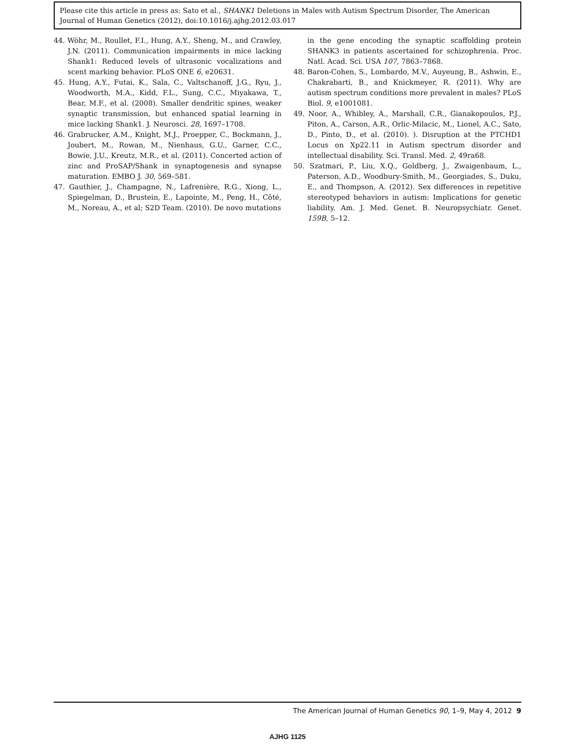Please cite this article in press as: Sato et al., SHANK1 Deletions in Males with Autism Spectrum Disorder, The American Journal of Human Genetics (2012), doi:10.1016/j.ajhg.2012.03.017
44. Wöhr, M., Roullet, F.I., Hung, A.Y., Sheng, M., and Crawley, J.N. (2011). Communication impairments in mice lacking Shank1: Reduced levels of ultrasonic vocalizations and scent marking behavior. PLoS ONE 6, e20631.
45. Hung, A.Y., Futai, K., Sala, C., Valtschanoff, J.G., Ryu, J., Woodworth, M.A., Kidd, F.L., Sung, C.C., Miyakawa, T., Bear, M.F., et al. (2008). Smaller dendritic spines, weaker synaptic transmission, but enhanced spatial learning in mice lacking Shank1. J. Neurosci. 28, 1697–1708.
46. Grabrucker, A.M., Knight, M.J., Proepper, C., Bockmann, J., Joubert, M., Rowan, M., Nienhaus, G.U., Garner, C.C., Bowie, J.U., Kreutz, M.R., et al. (2011). Concerted action of zinc and ProSAP/Shank in synaptogenesis and synapse maturation. EMBO J. 30, 569–581.
47. Gauthier, J., Champagne, N., Lafrenière, R.G., Xiong, L., Spiegelman, D., Brustein, E., Lapointe, M., Peng, H., Côté, M., Noreau, A., et al; S2D Team. (2010). De novo mutations
in the gene encoding the synaptic scaffolding protein SHANK3 in patients ascertained for schizophrenia. Proc. Natl. Acad. Sci. USA 107, 7863–7868.
48. Baron-Cohen, S., Lombardo, M.V., Auyeung, B., Ashwin, E., Chakrabarti, B., and Knickmeyer, R. (2011). Why are autism spectrum conditions more prevalent in males? PLoS Biol. 9, e1001081.
49. Noor, A., Whibley, A., Marshall, C.R., Gianakopoulos, P.J., Piton, A., Carson, A.R., Orlic-Milacic, M., Lionel, A.C., Sato, D., Pinto, D., et al. (2010). ). Disruption at the PTCHD1 Locus on Xp22.11 in Autism spectrum disorder and intellectual disability. Sci. Transl. Med. 2, 49ra68.
50. Szatmari, P., Liu, X.Q., Goldberg, J., Zwaigenbaum, L., Paterson, A.D., Woodbury-Smith, M., Georgiades, S., Duku, E., and Thompson, A. (2012). Sex differences in repetitive stereotyped behaviors in autism: Implications for genetic liability. Am. J. Med. Genet. B. Neuropsychiatr. Genet. 159B, 5–12.
The American Journal of Human Genetics 90, 1–9, May 4, 2012 9
AJHG 1125